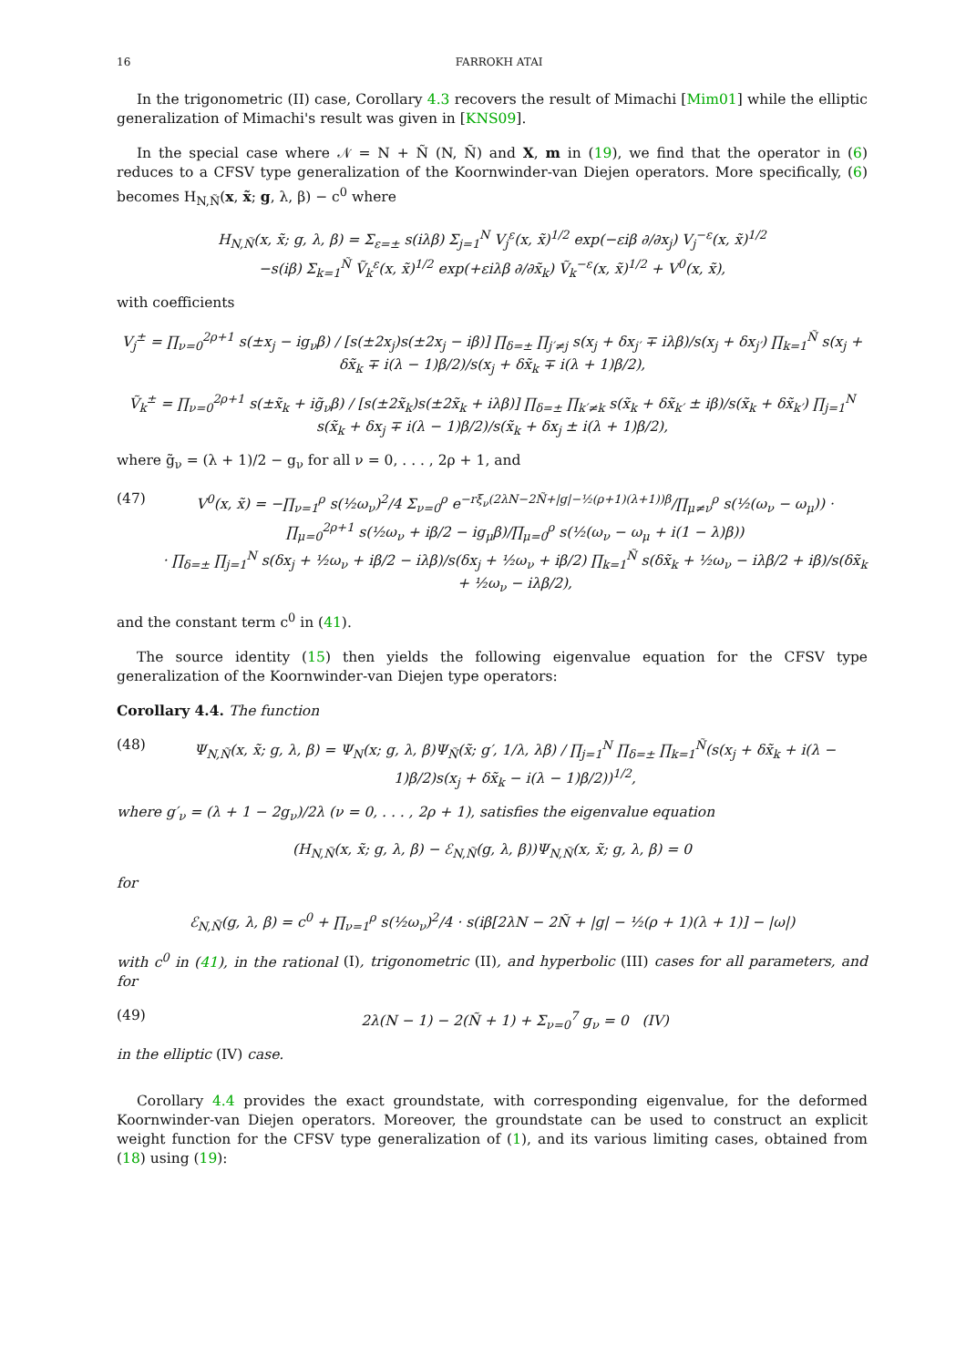16 FARROKH ATAI
In the trigonometric (II) case, Corollary 4.3 recovers the result of Mimachi [Mim01] while the elliptic generalization of Mimachi's result was given in [KNS09].
In the special case where 𝒩 = N + Ñ (N, Ñ) and X, m in (19), we find that the operator in (6) reduces to a CFSV type generalization of the Koornwinder-van Diejen operators. More specifically, (6) becomes H<sub>N,Ñ</sub>(x, x̃; g, λ, β) − c<sup>0</sup> where
H<sub>N,Ñ</sub>(x, x̃; g, λ, β) = Σ<sub>ε=±</sub> s(iλβ) Σ<sub>j=1</sub><sup>N</sup> V<sub>j</sub><sup>ε</sup>(x, x̃)<sup>1/2</sup> exp(−εiβ ∂/∂x<sub>j</sub>) V<sub>j</sub><sup>−ε</sup>(x, x̃)<sup>1/2</sup>
−s(iβ) Σ<sub>k=1</sub><sup>Ñ</sup> Ṽ<sub>k</sub><sup>ε</sup>(x, x̃)<sup>1/2</sup> exp(+εiλβ ∂/∂x̃<sub>k</sub>) Ṽ<sub>k</sub><sup>−ε</sup>(x, x̃)<sup>1/2</sup> + V<sup>0</sup>(x, x̃),
with coefficients
V<sub>j</sub><sup>±</sup> = ∏<sub>ν=0</sub><sup>2ρ+1</sup> s(±x<sub>j</sub> − ig<sub>ν</sub>β) / [s(±2x<sub>j</sub>)s(±2x<sub>j</sub> − iβ)] ∏<sub>δ=±</sub> ∏<sub>j′≠j</sub> s(x<sub>j</sub> + δx<sub>j′</sub> ∓ iλβ)/s(x<sub>j</sub> + δx<sub>j′</sub>) ∏<sub>k=1</sub><sup>Ñ</sup> s(x<sub>j</sub> + δx̃<sub>k</sub> ∓ i(λ − 1)β/2)/s(x<sub>j</sub> + δx̃<sub>k</sub> ∓ i(λ + 1)β/2),
Ṽ<sub>k</sub><sup>±</sup> = ∏<sub>ν=0</sub><sup>2ρ+1</sup> s(±x̃<sub>k</sub> + ig̃<sub>ν</sub>β) / [s(±2x̃<sub>k</sub>)s(±2x̃<sub>k</sub> + iλβ)] ∏<sub>δ=±</sub> ∏<sub>k′≠k</sub> s(x̃<sub>k</sub> + δx̃<sub>k′</sub> ± iβ)/s(x̃<sub>k</sub> + δx̃<sub>k′</sub>) ∏<sub>j=1</sub><sup>N</sup> s(x̃<sub>k</sub> + δx<sub>j</sub> ∓ i(λ − 1)β/2)/s(x̃<sub>k</sub> + δx<sub>j</sub> ± i(λ + 1)β/2),
where g̃<sub>ν</sub> = (λ + 1)/2 − g<sub>ν</sub> for all ν = 0, . . . , 2ρ + 1, and
(47) V<sup>0</sup>(x, x̃) = −∏<sub>ν=1</sub><sup>ρ</sup> s(½ω<sub>ν</sub>)<sup>2</sup>/4 Σ<sub>ν=0</sub><sup>ρ</sup> e<sup>−rξ<sub>ν</sub>(2λN−2Ñ+|g|−½(ρ+1)(λ+1))β</sup>/∏<sub>μ≠ν</sub><sup>ρ</sup> s(½(ω<sub>ν</sub> − ω<sub>μ</sub>)) · ∏<sub>μ=0</sub><sup>2ρ+1</sup> s(½ω<sub>ν</sub> + iβ/2 − ig<sub>μ</sub>β)/∏<sub>μ=0</sub><sup>ρ</sup> s(½(ω<sub>ν</sub> − ω<sub>μ</sub> + i(1 − λ)β))
· ∏<sub>δ=±</sub> ∏<sub>j=1</sub><sup>N</sup> s(δx<sub>j</sub> + ½ω<sub>ν</sub> + iβ/2 − iλβ)/s(δx<sub>j</sub> + ½ω<sub>ν</sub> + iβ/2) ∏<sub>k=1</sub><sup>Ñ</sup> s(δx̃<sub>k</sub> + ½ω<sub>ν</sub> − iλβ/2 + iβ)/s(δx̃<sub>k</sub> + ½ω<sub>ν</sub> − iλβ/2),
and the constant term c<sup>0</sup> in (41).
The source identity (15) then yields the following eigenvalue equation for the CFSV type generalization of the Koornwinder-van Diejen type operators:
Corollary 4.4. The function
(48) Ψ<sub>N,Ñ</sub>(x, x̃; g, λ, β) = Ψ<sub>N</sub>(x; g, λ, β)Ψ<sub>Ñ</sub>(x̃; g′, 1/λ, λβ) / ∏<sub>j=1</sub><sup>N</sup> ∏<sub>δ=±</sub> ∏<sub>k=1</sub><sup>Ñ</sup>(s(x<sub>j</sub> + δx̃<sub>k</sub> + i(λ − 1)β/2)s(x<sub>j</sub> + δx̃<sub>k</sub> − i(λ − 1)β/2))<sup>1/2</sup>,
where g′<sub>ν</sub> = (λ + 1 − 2g<sub>ν</sub>)/2λ (ν = 0, . . . , 2ρ + 1), satisfies the eigenvalue equation
(H<sub>N,Ñ</sub>(x, x̃; g, λ, β) − ℰ<sub>N,Ñ</sub>(g, λ, β))Ψ<sub>N,Ñ</sub>(x, x̃; g, λ, β) = 0
for
ℰ<sub>N,Ñ</sub>(g, λ, β) = c<sup>0</sup> + ∏<sub>ν=1</sub><sup>ρ</sup> s(½ω<sub>ν</sub>)<sup>2</sup>/4 · s(iβ[2λN − 2Ñ + |g| − ½(ρ + 1)(λ + 1)] − |ω|)
with c<sup>0</sup> in (41), in the rational (I), trigonometric (II), and hyperbolic (III) cases for all parameters, and for
(49) 2λ(N − 1) − 2(Ñ + 1) + Σ<sub>ν=0</sub><sup>7</sup> g<sub>ν</sub> = 0 (IV)
in the elliptic (IV) case.
Corollary 4.4 provides the exact groundstate, with corresponding eigenvalue, for the deformed Koornwinder-van Diejen operators. Moreover, the groundstate can be used to construct an explicit weight function for the CFSV type generalization of (1), and its various limiting cases, obtained from (18) using (19):